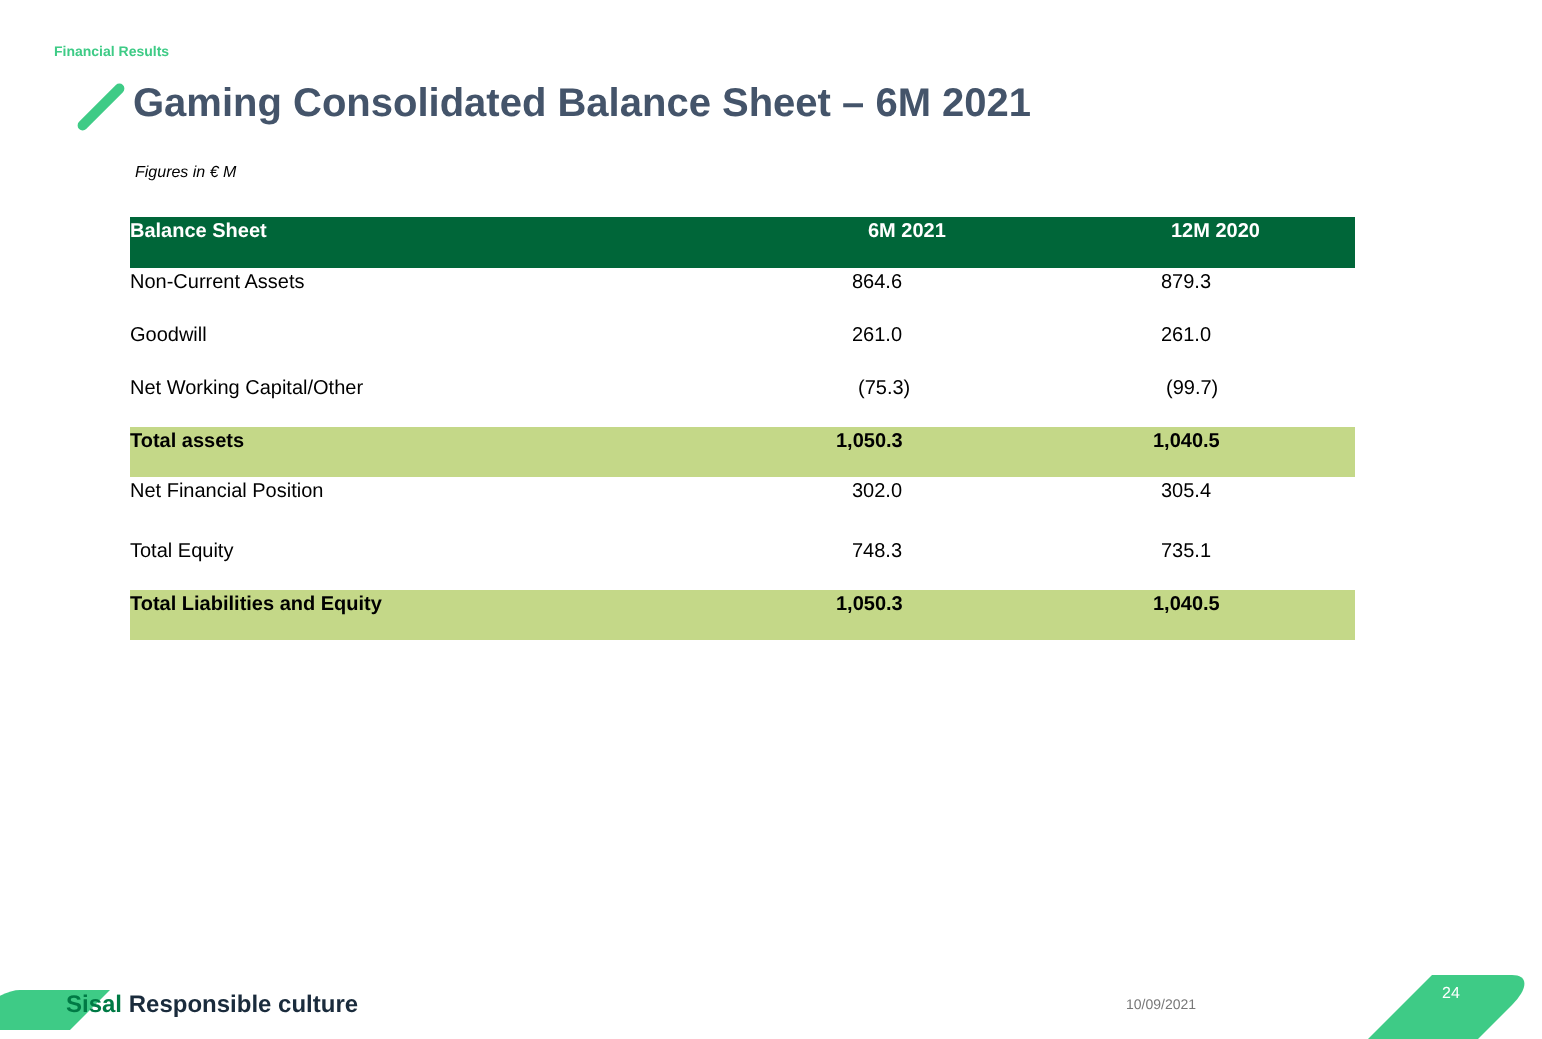Financial Results
Gaming Consolidated Balance Sheet – 6M 2021
Figures in € M
| Balance Sheet | 6M 2021 | 12M 2020 |
| --- | --- | --- |
| Non-Current Assets | 864.6 | 879.3 |
| Goodwill | 261.0 | 261.0 |
| Net Working Capital/Other | (75.3) | (99.7) |
| Total assets | 1,050.3 | 1,040.5 |
| Net Financial Position | 302.0 | 305.4 |
| Total Equity | 748.3 | 735.1 |
| Total Liabilities and Equity | 1,050.3 | 1,040.5 |
Sisal Responsible culture 10/09/2021
24